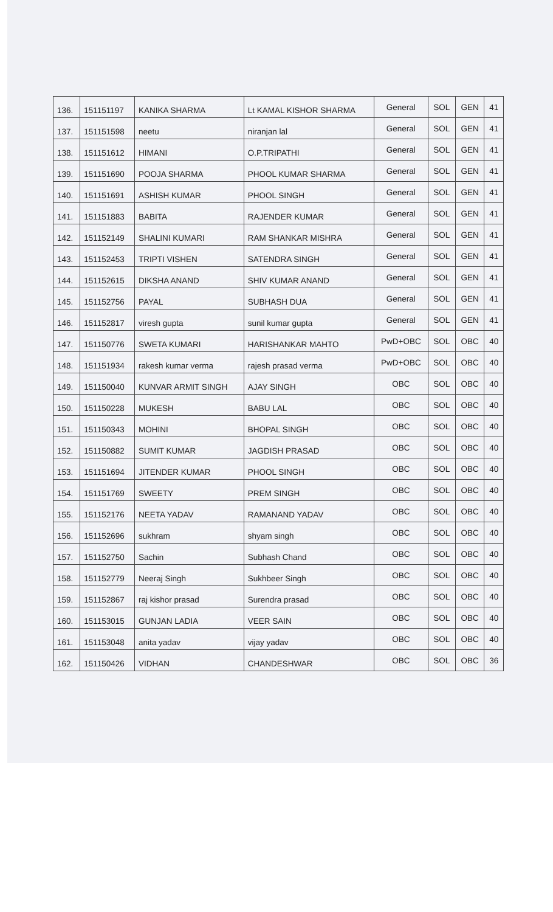| 136. | 151151197 | KANIKA SHARMA | Lt KAMAL KISHOR SHARMA | General | SOL | GEN | 41 |
| 137. | 151151598 | neetu | niranjan lal | General | SOL | GEN | 41 |
| 138. | 151151612 | HIMANI | O.P.TRIPATHI | General | SOL | GEN | 41 |
| 139. | 151151690 | POOJA SHARMA | PHOOL KUMAR SHARMA | General | SOL | GEN | 41 |
| 140. | 151151691 | ASHISH KUMAR | PHOOL SINGH | General | SOL | GEN | 41 |
| 141. | 151151883 | BABITA | RAJENDER KUMAR | General | SOL | GEN | 41 |
| 142. | 151152149 | SHALINI KUMARI | RAM SHANKAR MISHRA | General | SOL | GEN | 41 |
| 143. | 151152453 | TRIPTI VISHEN | SATENDRA SINGH | General | SOL | GEN | 41 |
| 144. | 151152615 | DIKSHA ANAND | SHIV KUMAR ANAND | General | SOL | GEN | 41 |
| 145. | 151152756 | PAYAL | SUBHASH DUA | General | SOL | GEN | 41 |
| 146. | 151152817 | viresh gupta | sunil kumar gupta | General | SOL | GEN | 41 |
| 147. | 151150776 | SWETA KUMARI | HARISHANKAR MAHTO | PwD+OBC | SOL | OBC | 40 |
| 148. | 151151934 | rakesh kumar verma | rajesh prasad verma | PwD+OBC | SOL | OBC | 40 |
| 149. | 151150040 | KUNVAR ARMIT SINGH | AJAY SINGH | OBC | SOL | OBC | 40 |
| 150. | 151150228 | MUKESH | BABU LAL | OBC | SOL | OBC | 40 |
| 151. | 151150343 | MOHINI | BHOPAL SINGH | OBC | SOL | OBC | 40 |
| 152. | 151150882 | SUMIT KUMAR | JAGDISH PRASAD | OBC | SOL | OBC | 40 |
| 153. | 151151694 | JITENDER KUMAR | PHOOL SINGH | OBC | SOL | OBC | 40 |
| 154. | 151151769 | SWEETY | PREM SINGH | OBC | SOL | OBC | 40 |
| 155. | 151152176 | NEETA YADAV | RAMANAND YADAV | OBC | SOL | OBC | 40 |
| 156. | 151152696 | sukhram | shyam singh | OBC | SOL | OBC | 40 |
| 157. | 151152750 | Sachin | Subhash Chand | OBC | SOL | OBC | 40 |
| 158. | 151152779 | Neeraj Singh | Sukhbeer Singh | OBC | SOL | OBC | 40 |
| 159. | 151152867 | raj kishor prasad | Surendra prasad | OBC | SOL | OBC | 40 |
| 160. | 151153015 | GUNJAN LADIA | VEER SAIN | OBC | SOL | OBC | 40 |
| 161. | 151153048 | anita yadav | vijay yadav | OBC | SOL | OBC | 40 |
| 162. | 151150426 | VIDHAN | CHANDESHWAR | OBC | SOL | OBC | 36 |